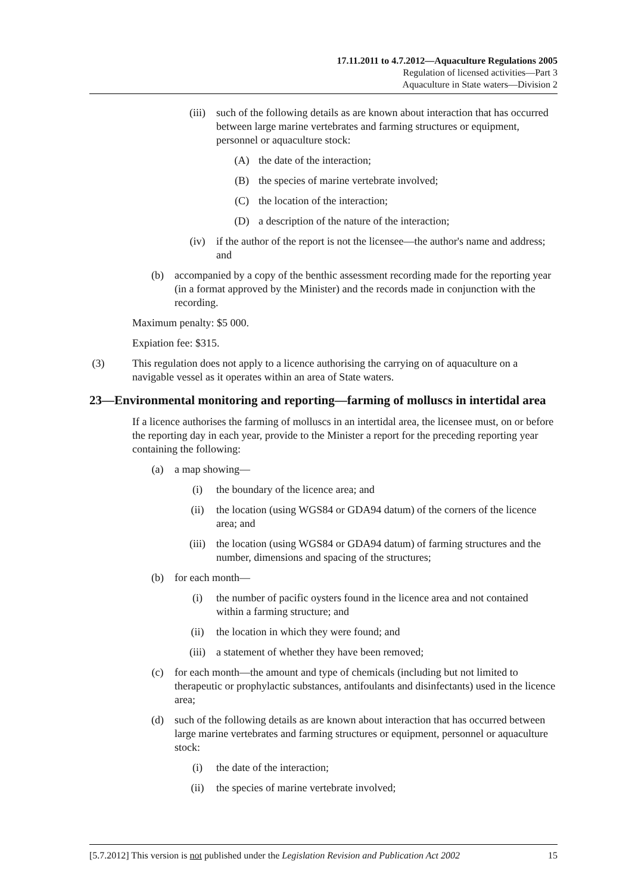17.11.2011 to 4.7.2012—Aquaculture Regulations 2005
Regulation of licensed activities—Part 3
Aquaculture in State waters—Division 2
(iii) such of the following details as are known about interaction that has occurred between large marine vertebrates and farming structures or equipment, personnel or aquaculture stock:
(A) the date of the interaction;
(B) the species of marine vertebrate involved;
(C) the location of the interaction;
(D) a description of the nature of the interaction;
(iv) if the author of the report is not the licensee—the author's name and address; and
(b) accompanied by a copy of the benthic assessment recording made for the reporting year (in a format approved by the Minister) and the records made in conjunction with the recording.
Maximum penalty: $5 000.
Expiation fee: $315.
(3) This regulation does not apply to a licence authorising the carrying on of aquaculture on a navigable vessel as it operates within an area of State waters.
23—Environmental monitoring and reporting—farming of molluscs in intertidal area
If a licence authorises the farming of molluscs in an intertidal area, the licensee must, on or before the reporting day in each year, provide to the Minister a report for the preceding reporting year containing the following:
(a) a map showing—
(i) the boundary of the licence area; and
(ii) the location (using WGS84 or GDA94 datum) of the corners of the licence area; and
(iii) the location (using WGS84 or GDA94 datum) of farming structures and the number, dimensions and spacing of the structures;
(b) for each month—
(i) the number of pacific oysters found in the licence area and not contained within a farming structure; and
(ii) the location in which they were found; and
(iii) a statement of whether they have been removed;
(c) for each month—the amount and type of chemicals (including but not limited to therapeutic or prophylactic substances, antifoulants and disinfectants) used in the licence area;
(d) such of the following details as are known about interaction that has occurred between large marine vertebrates and farming structures or equipment, personnel or aquaculture stock:
(i) the date of the interaction;
(ii) the species of marine vertebrate involved;
[5.7.2012] This version is not published under the Legislation Revision and Publication Act 2002 15